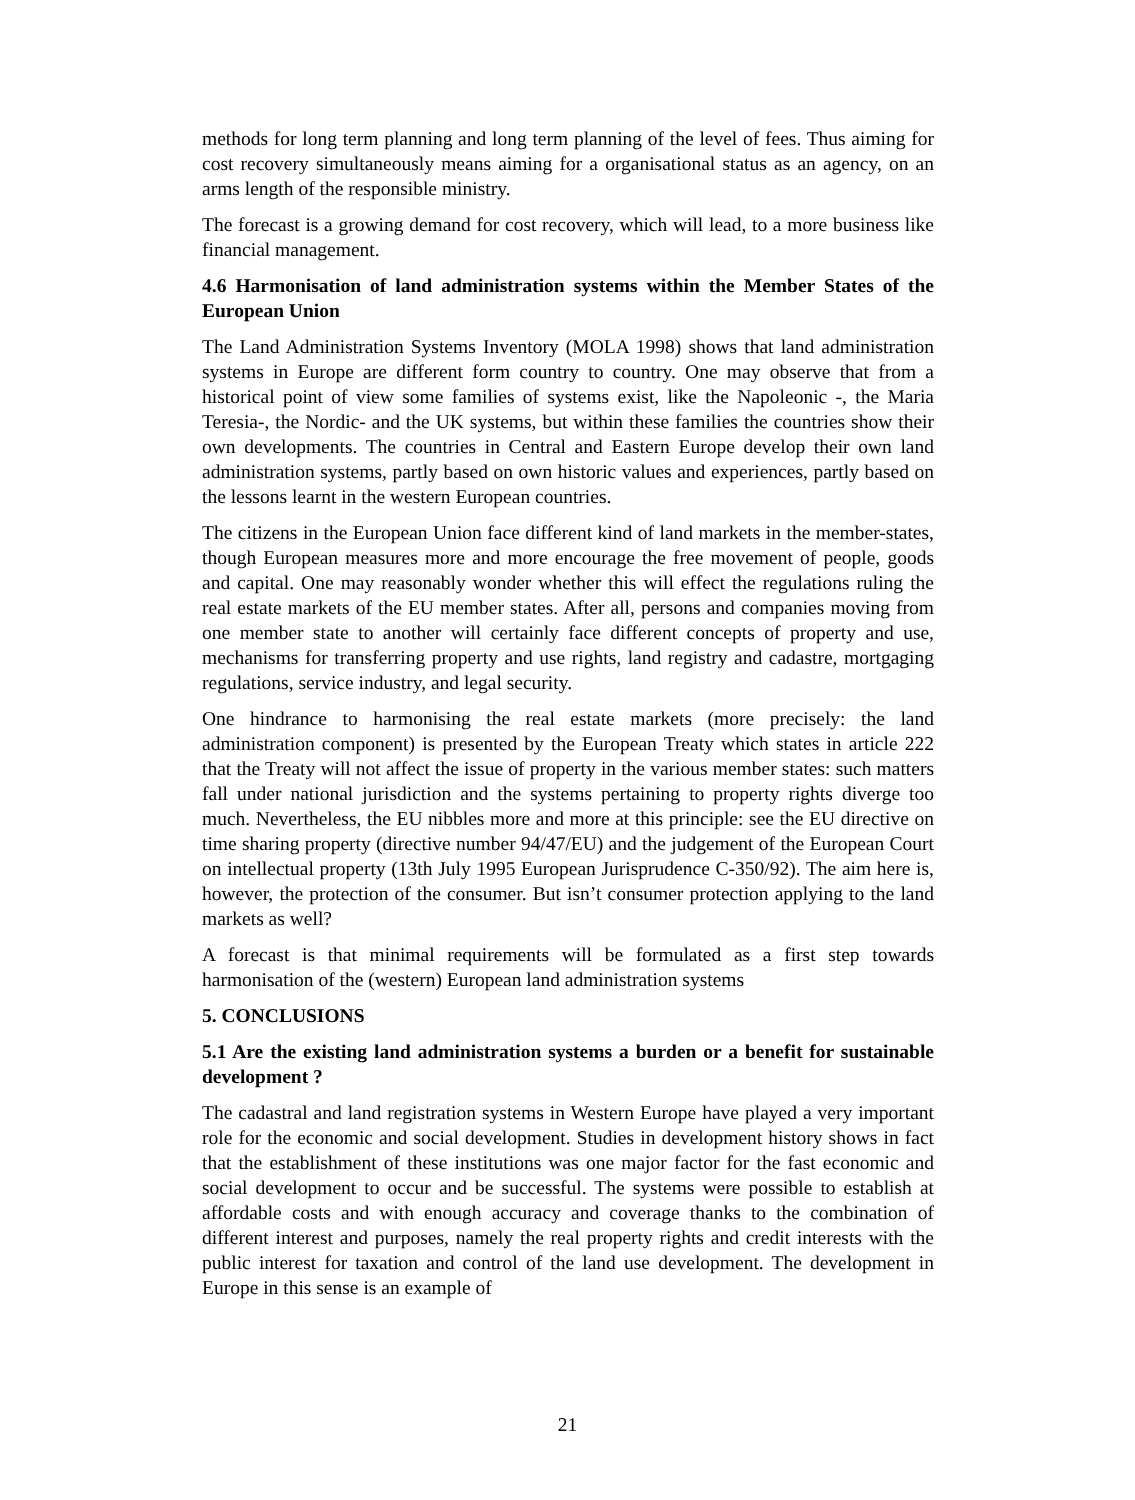methods for long term planning and long term planning of the level of fees. Thus aiming for cost recovery simultaneously means aiming for a organisational status as an agency, on an arms length of the responsible ministry.
The forecast is a growing demand for cost recovery, which will lead, to a more business like financial management.
4.6 Harmonisation of land administration systems within the Member States of the European Union
The Land Administration Systems Inventory (MOLA 1998) shows that land administration systems in Europe are different form country to country. One may observe that from a historical point of view some families of systems exist, like the Napoleonic -, the Maria Teresia-, the Nordic- and the UK systems, but within these families the countries show their own developments. The countries in Central and Eastern Europe develop their own land administration systems, partly based on own historic values and experiences, partly based on the lessons learnt in the western European countries.
The citizens in the European Union face different kind of land markets in the member-states, though European measures more and more encourage the free movement of people, goods and capital. One may reasonably wonder whether this will effect the regulations ruling the real estate markets of the EU member states. After all, persons and companies moving from one member state to another will certainly face different concepts of property and use, mechanisms for transferring property and use rights, land registry and cadastre, mortgaging regulations, service industry, and legal security.
One hindrance to harmonising the real estate markets (more precisely: the land administration component) is presented by the European Treaty which states in article 222 that the Treaty will not affect the issue of property in the various member states: such matters fall under national jurisdiction and the systems pertaining to property rights diverge too much. Nevertheless, the EU nibbles more and more at this principle: see the EU directive on time sharing property (directive number 94/47/EU) and the judgement of the European Court on intellectual property (13th July 1995 European Jurisprudence C-350/92). The aim here is, however, the protection of the consumer. But isn’t consumer protection applying to the land markets as well?
A forecast is that minimal requirements will be formulated as a first step towards harmonisation of the (western) European land administration systems
5. CONCLUSIONS
5.1 Are the existing land administration systems a burden or a benefit for sustainable development ?
The cadastral and land registration systems in Western Europe have played a very important role for the economic and social development. Studies in development history shows in fact that the establishment of these institutions was one major factor for the fast economic and social development to occur and be successful. The systems were possible to establish at affordable costs and with enough accuracy and coverage thanks to the combination of different interest and purposes, namely the real property rights and credit interests with the public interest for taxation and control of the land use development. The development in Europe in this sense is an example of
21